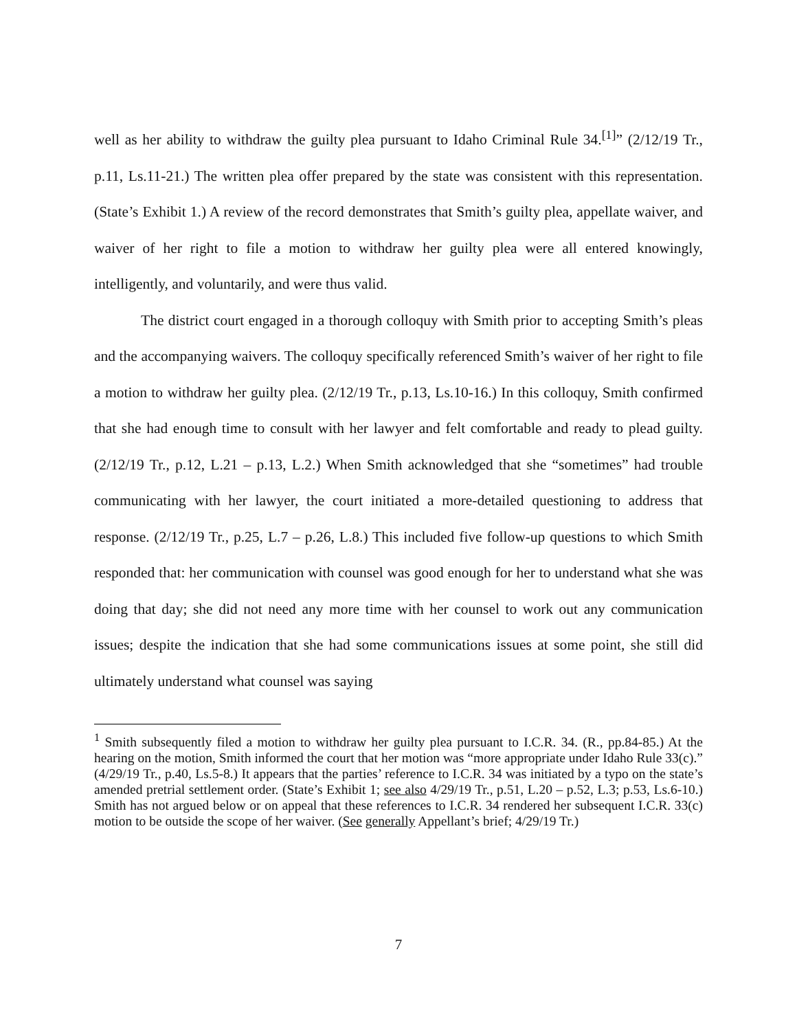well as her ability to withdraw the guilty plea pursuant to Idaho Criminal Rule 34.<sup>[1]</sup>” (2/12/19 Tr., p.11, Ls.11-21.) The written plea offer prepared by the state was consistent with this representation. (State’s Exhibit 1.) A review of the record demonstrates that Smith’s guilty plea, appellate waiver, and waiver of her right to file a motion to withdraw her guilty plea were all entered knowingly, intelligently, and voluntarily, and were thus valid.
The district court engaged in a thorough colloquy with Smith prior to accepting Smith’s pleas and the accompanying waivers. The colloquy specifically referenced Smith’s waiver of her right to file a motion to withdraw her guilty plea. (2/12/19 Tr., p.13, Ls.10-16.) In this colloquy, Smith confirmed that she had enough time to consult with her lawyer and felt comfortable and ready to plead guilty. (2/12/19 Tr., p.12, L.21 – p.13, L.2.) When Smith acknowledged that she “sometimes” had trouble communicating with her lawyer, the court initiated a more-detailed questioning to address that response. (2/12/19 Tr., p.25, L.7 – p.26, L.8.) This included five follow-up questions to which Smith responded that: her communication with counsel was good enough for her to understand what she was doing that day; she did not need any more time with her counsel to work out any communication issues; despite the indication that she had some communications issues at some point, she still did ultimately understand what counsel was saying
<sup>1</sup> Smith subsequently filed a motion to withdraw her guilty plea pursuant to I.C.R. 34. (R., pp.84-85.) At the hearing on the motion, Smith informed the court that her motion was “more appropriate under Idaho Rule 33(c).” (4/29/19 Tr., p.40, Ls.5-8.) It appears that the parties’ reference to I.C.R. 34 was initiated by a typo on the state’s amended pretrial settlement order. (State’s Exhibit 1; see also 4/29/19 Tr., p.51, L.20 – p.52, L.3; p.53, Ls.6-10.) Smith has not argued below or on appeal that these references to I.C.R. 34 rendered her subsequent I.C.R. 33(c) motion to be outside the scope of her waiver. (See generally Appellant’s brief; 4/29/19 Tr.)
7